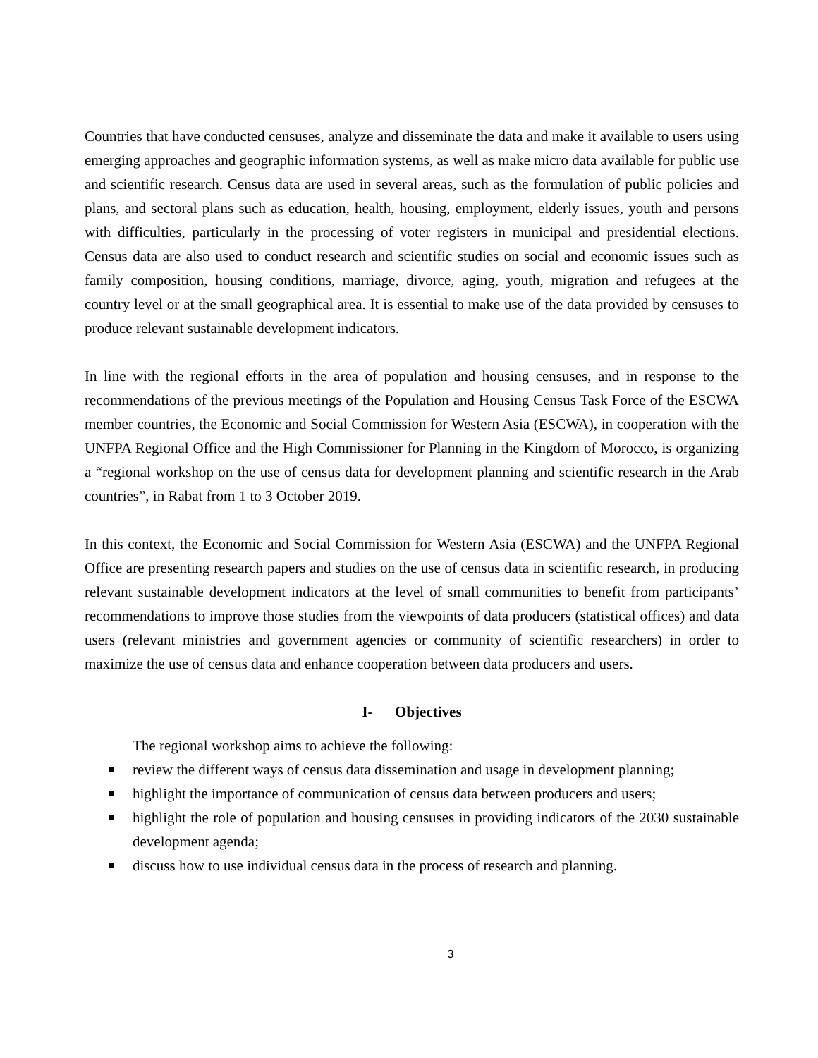Countries that have conducted censuses, analyze and disseminate the data and make it available to users using emerging approaches and geographic information systems, as well as make micro data available for public use and scientific research. Census data are used in several areas, such as the formulation of public policies and plans, and sectoral plans such as education, health, housing, employment, elderly issues, youth and persons with difficulties, particularly in the processing of voter registers in municipal and presidential elections. Census data are also used to conduct research and scientific studies on social and economic issues such as family composition, housing conditions, marriage, divorce, aging, youth, migration and refugees at the country level or at the small geographical area. It is essential to make use of the data provided by censuses to produce relevant sustainable development indicators.
In line with the regional efforts in the area of population and housing censuses, and in response to the recommendations of the previous meetings of the Population and Housing Census Task Force of the ESCWA member countries, the Economic and Social Commission for Western Asia (ESCWA), in cooperation with the UNFPA Regional Office and the High Commissioner for Planning in the Kingdom of Morocco, is organizing a “regional workshop on the use of census data for development planning and scientific research in the Arab countries”, in Rabat from 1 to 3 October 2019.
In this context, the Economic and Social Commission for Western Asia (ESCWA) and the UNFPA Regional Office are presenting research papers and studies on the use of census data in scientific research, in producing relevant sustainable development indicators at the level of small communities to benefit from participants’ recommendations to improve those studies from the viewpoints of data producers (statistical offices) and data users (relevant ministries and government agencies or community of scientific researchers) in order to maximize the use of census data and enhance cooperation between data producers and users.
I- Objectives
The regional workshop aims to achieve the following:
■ review the different ways of census data dissemination and usage in development planning;
■ highlight the importance of communication of census data between producers and users;
■ highlight the role of population and housing censuses in providing indicators of the 2030 sustainable development agenda;
■ discuss how to use individual census data in the process of research and planning.
3